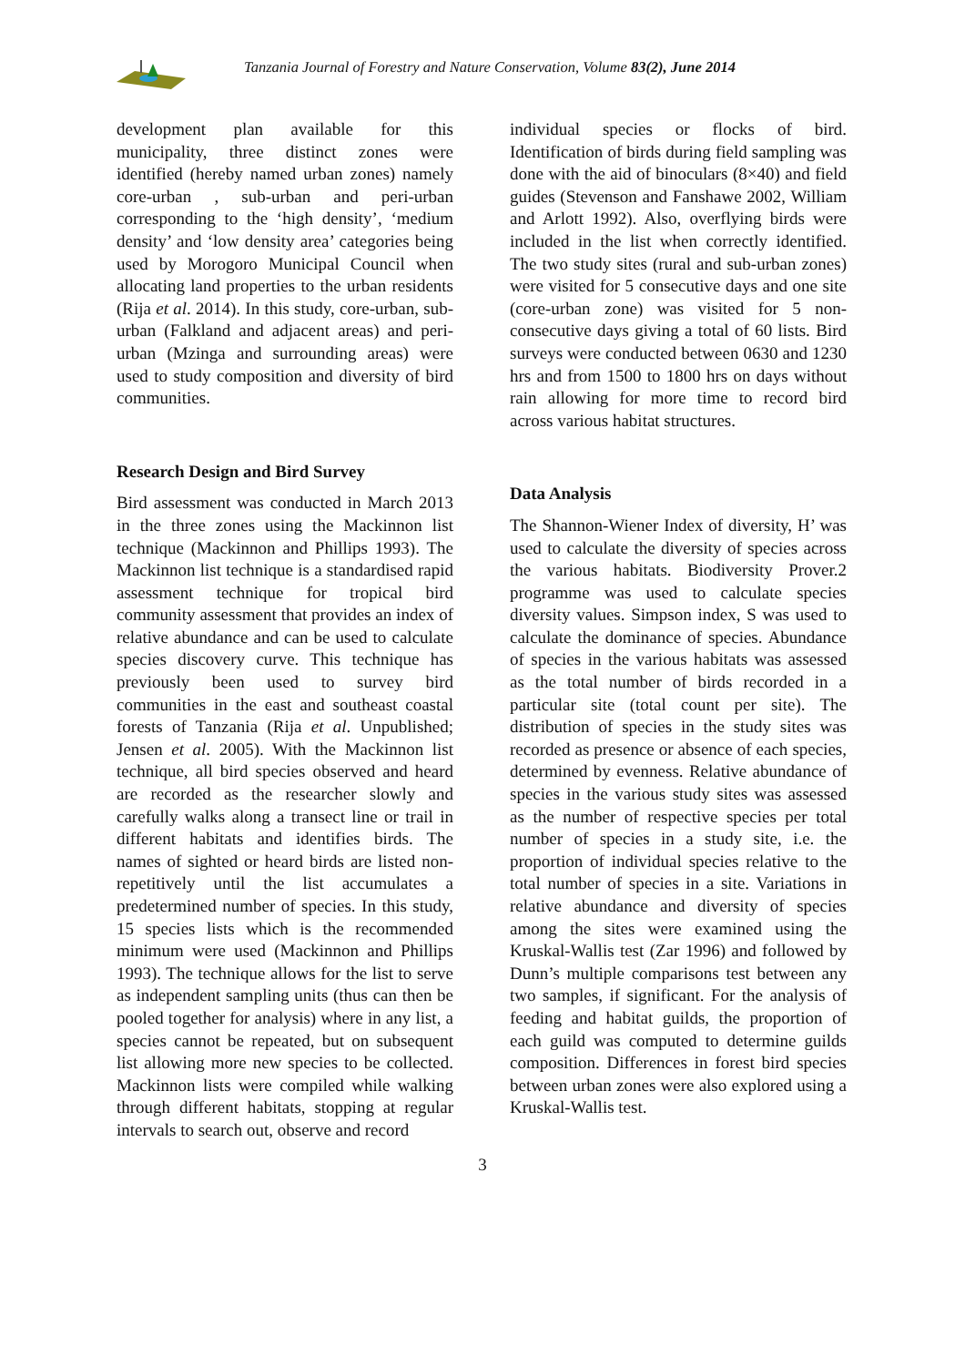Tanzania Journal of Forestry and Nature Conservation, Volume 83(2), June 2014
development plan available for this municipality, three distinct zones were identified (hereby named urban zones) namely core-urban , sub-urban and peri-urban corresponding to the ‘high density’, ‘medium density’ and ‘low density area’ categories being used by Morogoro Municipal Council when allocating land properties to the urban residents (Rija et al. 2014). In this study, core-urban, sub-urban (Falkland and adjacent areas) and peri-urban (Mzinga and surrounding areas) were used to study composition and diversity of bird communities.
Research Design and Bird Survey
Bird assessment was conducted in March 2013 in the three zones using the Mackinnon list technique (Mackinnon and Phillips 1993). The Mackinnon list technique is a standardised rapid assessment technique for tropical bird community assessment that provides an index of relative abundance and can be used to calculate species discovery curve. This technique has previously been used to survey bird communities in the east and southeast coastal forests of Tanzania (Rija et al. Unpublished; Jensen et al. 2005). With the Mackinnon list technique, all bird species observed and heard are recorded as the researcher slowly and carefully walks along a transect line or trail in different habitats and identifies birds. The names of sighted or heard birds are listed non-repetitively until the list accumulates a predetermined number of species. In this study, 15 species lists which is the recommended minimum were used (Mackinnon and Phillips 1993). The technique allows for the list to serve as independent sampling units (thus can then be pooled together for analysis) where in any list, a species cannot be repeated, but on subsequent list allowing more new species to be collected. Mackinnon lists were compiled while walking through different habitats, stopping at regular intervals to search out, observe and record
individual species or flocks of bird. Identification of birds during field sampling was done with the aid of binoculars (8×40) and field guides (Stevenson and Fanshawe 2002, William and Arlott 1992). Also, overflying birds were included in the list when correctly identified. The two study sites (rural and sub-urban zones) were visited for 5 consecutive days and one site (core-urban zone) was visited for 5 non-consecutive days giving a total of 60 lists. Bird surveys were conducted between 0630 and 1230 hrs and from 1500 to 1800 hrs on days without rain allowing for more time to record bird across various habitat structures.
Data Analysis
The Shannon-Wiener Index of diversity, H’ was used to calculate the diversity of species across the various habitats. Biodiversity Prover.2 programme was used to calculate species diversity values. Simpson index, S was used to calculate the dominance of species. Abundance of species in the various habitats was assessed as the total number of birds recorded in a particular site (total count per site). The distribution of species in the study sites was recorded as presence or absence of each species, determined by evenness. Relative abundance of species in the various study sites was assessed as the number of respective species per total number of species in a study site, i.e. the proportion of individual species relative to the total number of species in a site. Variations in relative abundance and diversity of species among the sites were examined using the Kruskal-Wallis test (Zar 1996) and followed by Dunn’s multiple comparisons test between any two samples, if significant. For the analysis of feeding and habitat guilds, the proportion of each guild was computed to determine guilds composition. Differences in forest bird species between urban zones were also explored using a Kruskal-Wallis test.
3